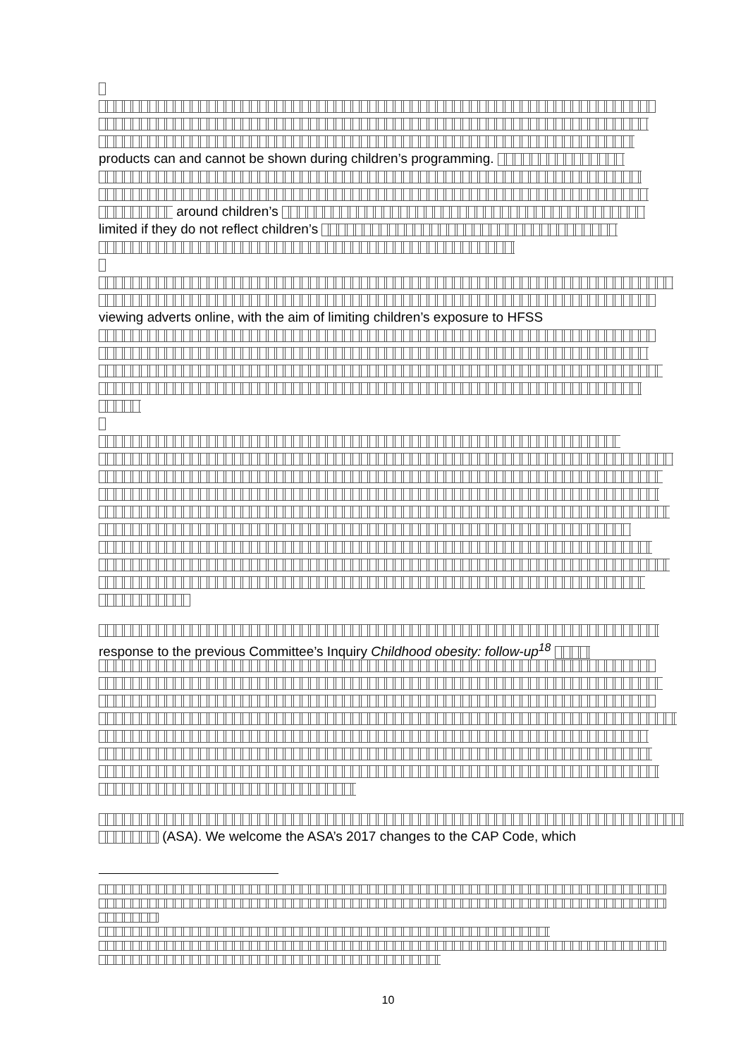products can and cannot be shown during children’s programming.
around children’s
limited if they do not reflect children’s
viewing adverts online, with the aim of limiting children’s exposure to HFSS
response to the previous Committee’s Inquiry Childhood obesity: follow-up<sup>18</sup>
(ASA). We welcome the ASA’s 2017 changes to the CAP Code, which
10